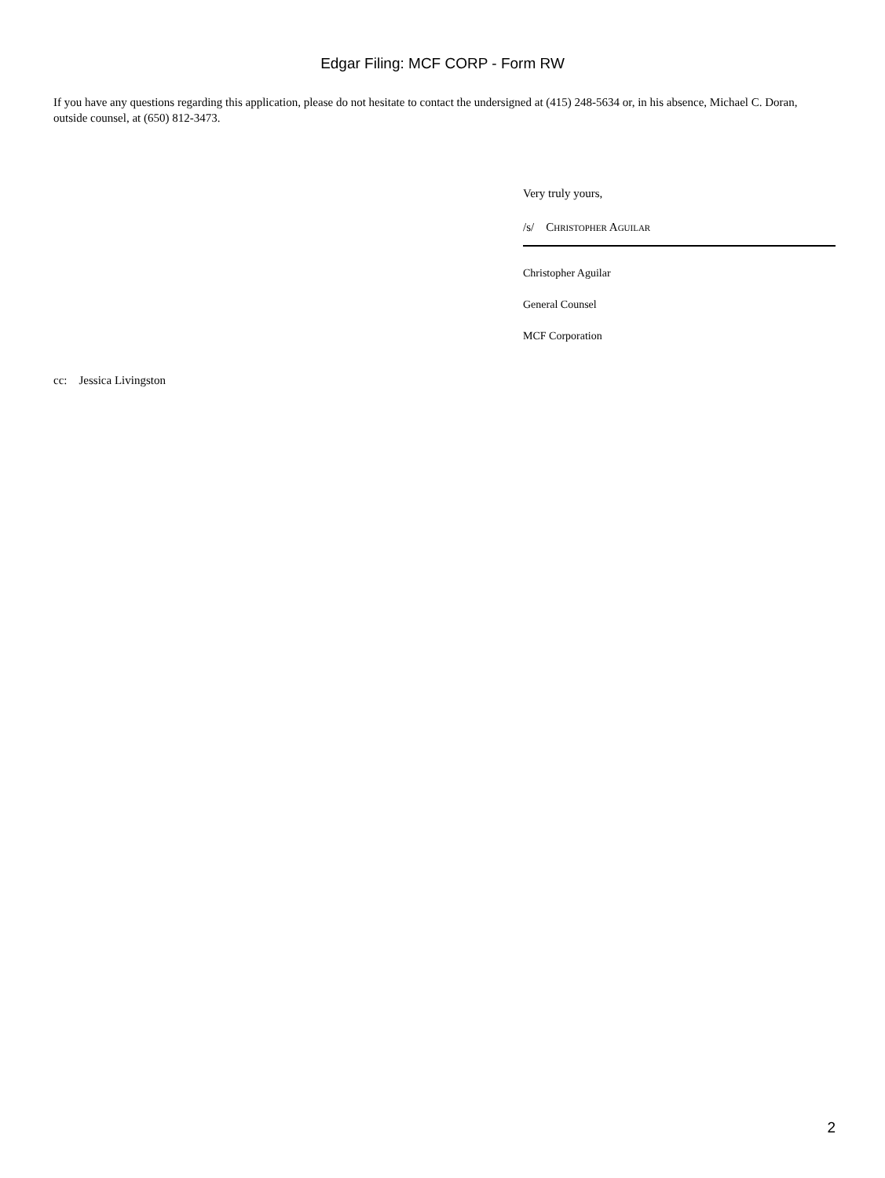Edgar Filing: MCF CORP - Form RW
If you have any questions regarding this application, please do not hesitate to contact the undersigned at (415) 248-5634 or, in his absence, Michael C. Doran, outside counsel, at (650) 812-3473.
Very truly yours,
/s/ CHRISTOPHER AGUILAR
Christopher Aguilar
General Counsel
MCF Corporation
cc: Jessica Livingston
2